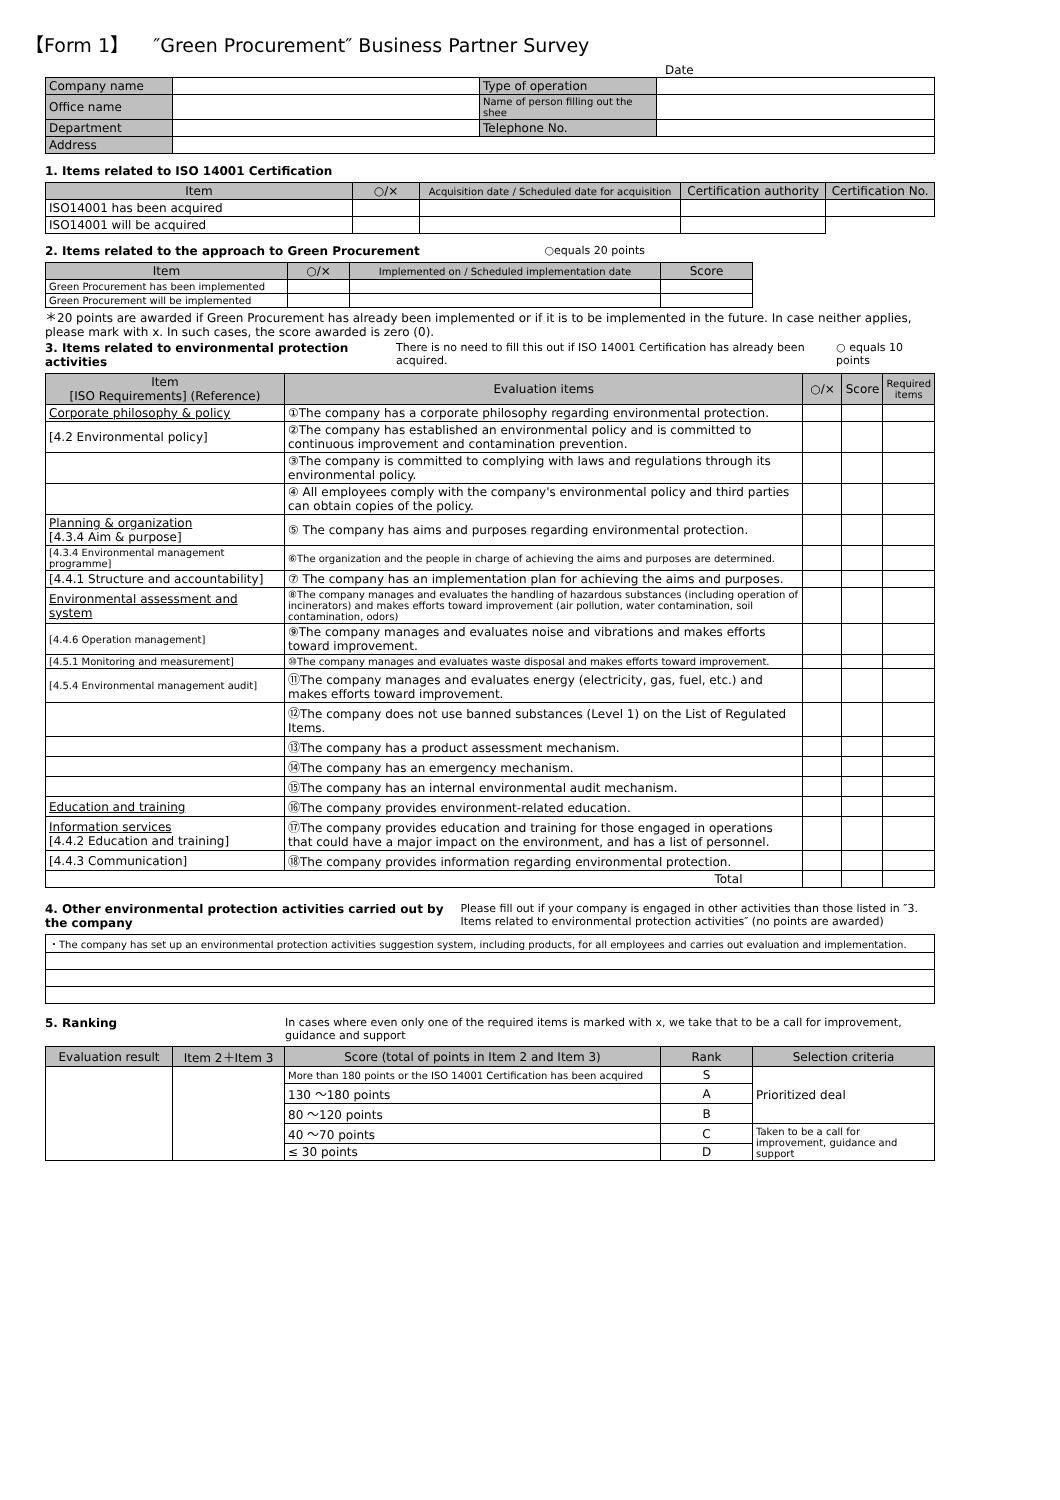【Form 1】 ″Green Procurement″ Business Partner Survey
Date
| Company name | | Type of operation | |
| Office name | | Name of person filling out the shee | |
| Department | | Telephone No. | |
| Address | | | |
1. Items related to ISO 14001 Certification
| Item | ○/× | Acquisition date / Scheduled date for acquisition | Certification authority | Certification No. |
| --- | --- | --- | --- | --- |
| ISO14001 has been acquired | | | | |
| ISO14001 will be acquired | | | | |
2. Items related to the approach to Green Procurement ○equals 20 points
| Item | ○/× | Implemented on / Scheduled implementation date | Score |
| --- | --- | --- | --- |
| Green Procurement has been implemented | | | |
| Green Procurement will be implemented | | | |
＊20 points are awarded if Green Procurement has already been implemented or if it is to be implemented in the future. In case neither applies, please mark with x. In such cases, the score awarded is zero (0).
3. Items related to environmental protection activities There is no need to fill this out if ISO 14001 Certification has already been acquired. ○ equals 10 points
| Item [ISO Requirements] (Reference) | Evaluation items | ○/× | Score | Required items |
| --- | --- | --- | --- | --- |
| Corporate philosophy & policy | ①The company has a corporate philosophy regarding environmental protection. | | | |
| [4.2 Environmental policy] | ②The company has established an environmental policy and is committed to continuous improvement and contamination prevention. | | | |
| | ③The company is committed to complying with laws and regulations through its environmental policy. | | | |
| | ④ All employees comply with the company's environmental policy and third parties can obtain copies of the policy. | | | |
| Planning & organization [4.3.4 Aim & purpose] | ⑤ The company has aims and purposes regarding environmental protection. | | | |
| [4.3.4 Environmental management programme] | ⑥The organization and the people in charge of achieving the aims and purposes are determined. | | | |
| [4.4.1 Structure and accountability] | ⑦ The company has an implementation plan for achieving the aims and purposes. | | | |
| Environmental assessment and system | ⑧The company manages and evaluates the handling of hazardous substances (including operation of incinerators) and makes efforts toward improvement (air pollution, water contamination, soil contamination, odors) | | | |
| [4.4.6 Operation management] | ⑨The company manages and evaluates noise and vibrations and makes efforts toward improvement. | | | |
| [4.5.1 Monitoring and measurement] | ⑩The company manages and evaluates waste disposal and makes efforts toward improvement. | | | |
| [4.5.4 Environmental management audit] | ⑪The company manages and evaluates energy (electricity, gas, fuel, etc.) and makes efforts toward improvement. | | | |
| | ⑫The company does not use banned substances (Level 1) on the List of Regulated Items. | | | |
| | ⑬The company has a product assessment mechanism. | | | |
| | ⑭The company has an emergency mechanism. | | | |
| | ⑮The company has an internal environmental audit mechanism. | | | |
| Education and training | ⑯The company provides environment-related education. | | | |
| Information services [4.4.2 Education and training] | ⑰The company provides education and training for those engaged in operations that could have a major impact on the environment, and has a list of personnel. | | | |
| [4.4.3 Communication] | ⑱The company provides information regarding environmental protection. | | | |
| Total | | | | |
4. Other environmental protection activities carried out by the company Please fill out if your company is engaged in other activities than those listed in ″3. Items related to environmental protection activities″ (no points are awarded)
| ・The company has set up an environmental protection activities suggestion system, including products, for all employees and carries out evaluation and implementation. |
5. Ranking In cases where even only one of the required items is marked with x, we take that to be a call for improvement, guidance and support
| Evaluation result | Item 2＋Item 3 | Score (total of points in Item 2 and Item 3) | Rank | Selection criteria |
| --- | --- | --- | --- | --- |
| | | More than 180 points or the ISO 14001 Certification has been acquired | S | Prioritized deal |
| | | 130 ～180 points | A | |
| | | 80 ～120 points | B | |
| | | 40 ～70 points | C | Taken to be a call for improvement, guidance and support |
| | | ≤ 30 points | D | |